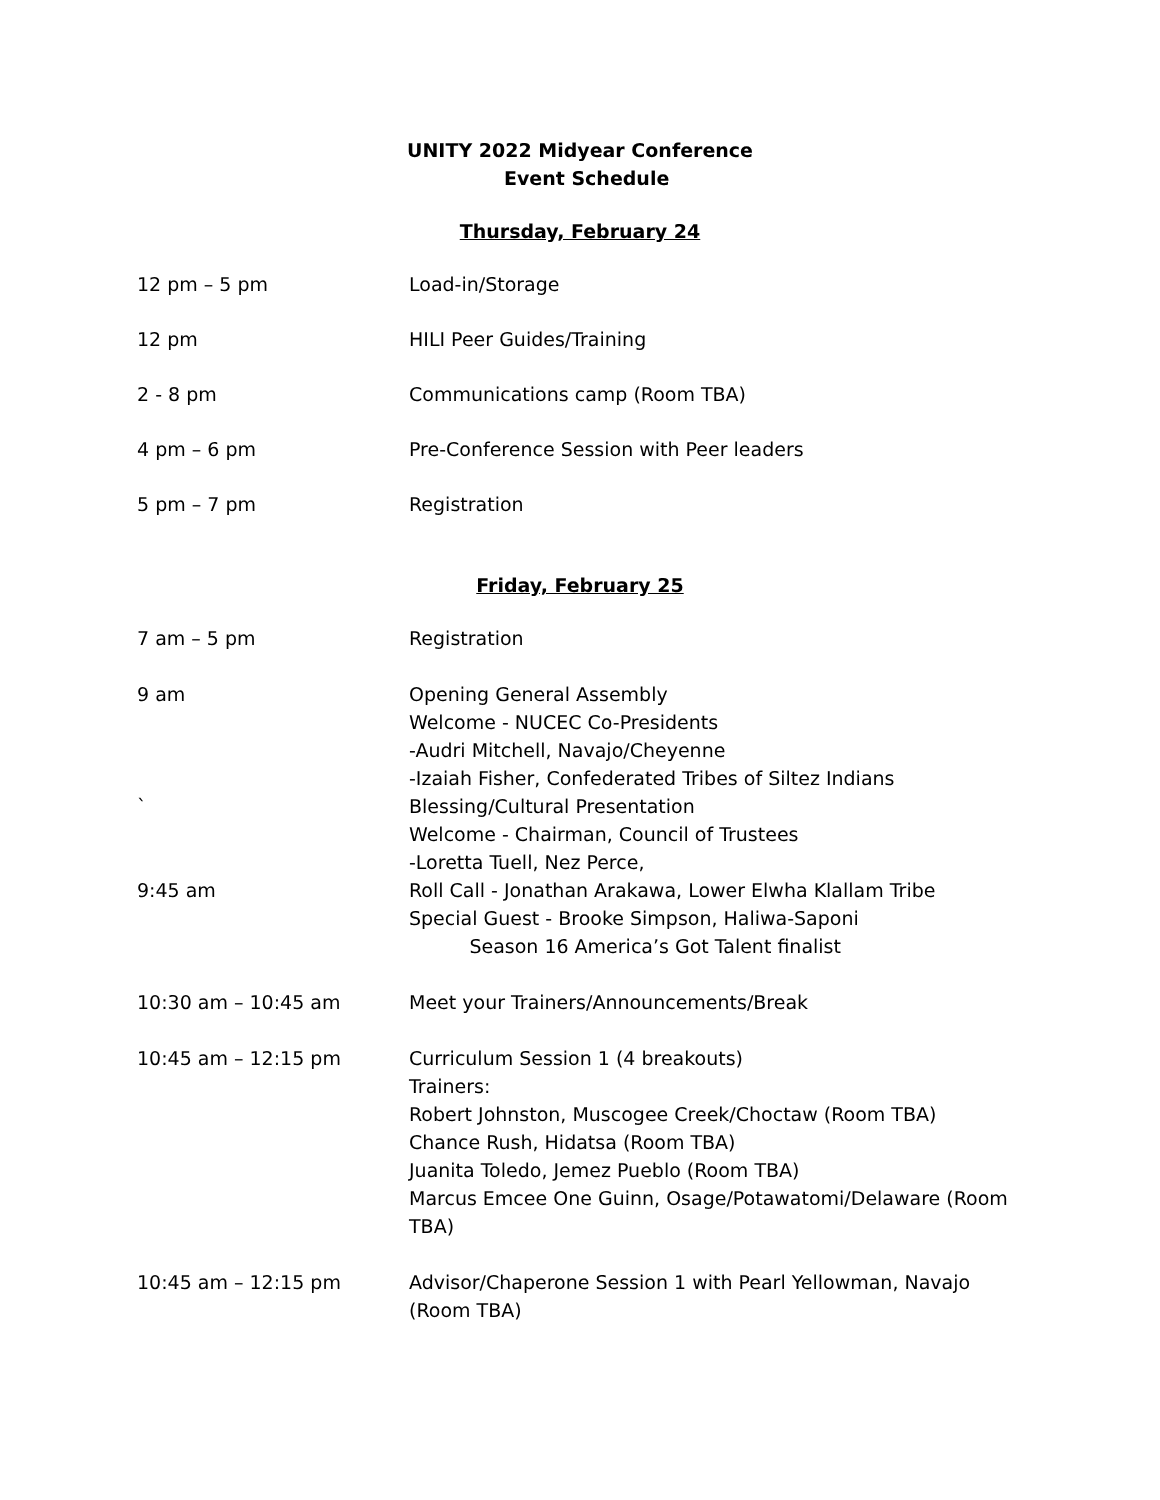UNITY 2022 Midyear Conference
Event Schedule
Thursday, February 24
12 pm – 5 pm Load-in/Storage
12 pm HILI Peer Guides/Training
2 - 8 pm Communications camp (Room TBA)
4 pm – 6 pm Pre-Conference Session with Peer leaders
5 pm – 7 pm Registration
Friday, February 25
7 am – 5 pm Registration
9 am
`
9:45 am
Opening General Assembly
Welcome - NUCEC Co-Presidents
-Audri Mitchell, Navajo/Cheyenne
-Izaiah Fisher, Confederated Tribes of Siltez Indians
Blessing/Cultural Presentation
Welcome - Chairman, Council of Trustees
-Loretta Tuell, Nez Perce,
Roll Call - Jonathan Arakawa, Lower Elwha Klallam Tribe
Special Guest - Brooke Simpson, Haliwa-Saponi
Season 16 America’s Got Talent finalist
10:30 am – 10:45 am Meet your Trainers/Announcements/Break
10:45 am – 12:15 pm Curriculum Session 1 (4 breakouts)
Trainers:
Robert Johnston, Muscogee Creek/Choctaw (Room TBA)
Chance Rush, Hidatsa (Room TBA)
Juanita Toledo, Jemez Pueblo (Room TBA)
Marcus Emcee One Guinn, Osage/Potawatomi/Delaware (Room TBA)
10:45 am – 12:15 pm Advisor/Chaperone Session 1 with Pearl Yellowman, Navajo (Room TBA)